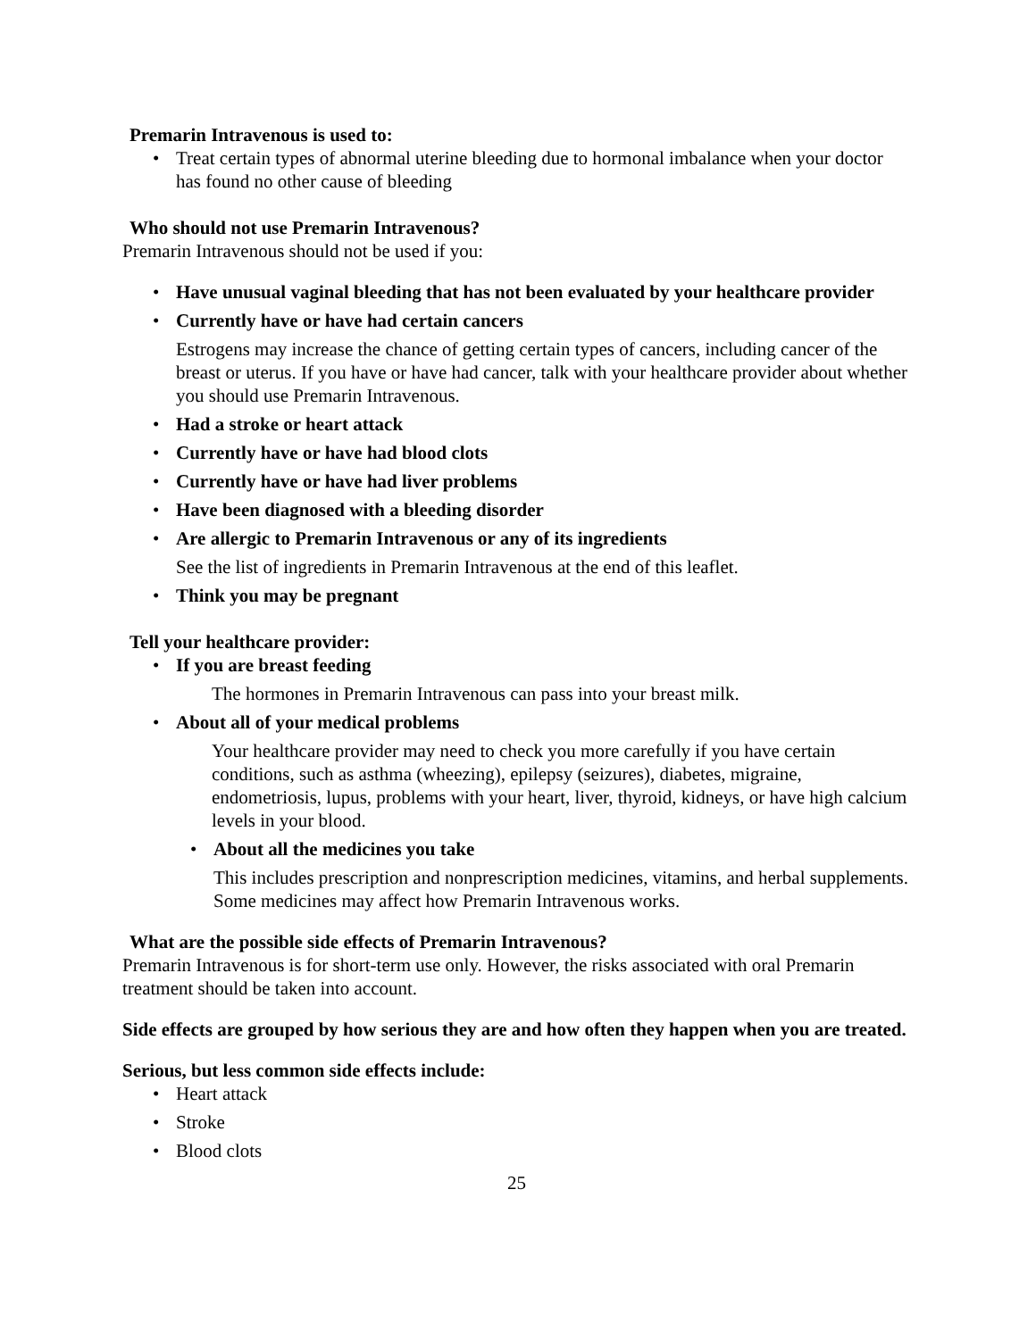Premarin Intravenous is used to:
Treat certain types of abnormal uterine bleeding due to hormonal imbalance when your doctor has found no other cause of bleeding
Who should not use Premarin Intravenous?
Premarin Intravenous should not be used if you:
Have unusual vaginal bleeding that has not been evaluated by your healthcare provider
Currently have or have had certain cancers
Estrogens may increase the chance of getting certain types of cancers, including cancer of the breast or uterus. If you have or have had cancer, talk with your healthcare provider about whether you should use Premarin Intravenous.
Had a stroke or heart attack
Currently have or have had blood clots
Currently have or have had liver problems
Have been diagnosed with a bleeding disorder
Are allergic to Premarin Intravenous or any of its ingredients
See the list of ingredients in Premarin Intravenous at the end of this leaflet.
Think you may be pregnant
Tell your healthcare provider:
If you are breast feeding
The hormones in Premarin Intravenous can pass into your breast milk.
About all of your medical problems
Your healthcare provider may need to check you more carefully if you have certain conditions, such as asthma (wheezing), epilepsy (seizures), diabetes, migraine, endometriosis, lupus, problems with your heart, liver, thyroid, kidneys, or have high calcium levels in your blood.
About all the medicines you take
This includes prescription and nonprescription medicines, vitamins, and herbal supplements. Some medicines may affect how Premarin Intravenous works.
What are the possible side effects of Premarin Intravenous?
Premarin Intravenous is for short-term use only. However, the risks associated with oral Premarin treatment should be taken into account.
Side effects are grouped by how serious they are and how often they happen when you are treated.
Serious, but less common side effects include:
Heart attack
Stroke
Blood clots
25